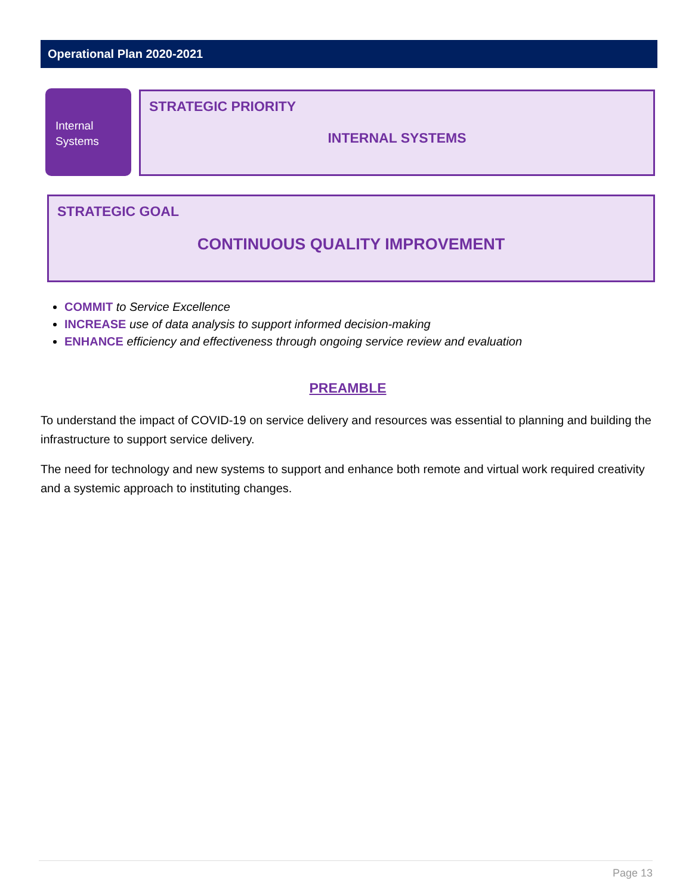Operational Plan 2020-2021
Internal
Systems
STRATEGIC PRIORITY
INTERNAL SYSTEMS
STRATEGIC GOAL
CONTINUOUS QUALITY IMPROVEMENT
COMMIT to Service Excellence
INCREASE use of data analysis to support informed decision-making
ENHANCE efficiency and effectiveness through ongoing service review and evaluation
PREAMBLE
To understand the impact of COVID-19 on service delivery and resources was essential to planning and building the infrastructure to support service delivery.
The need for technology and new systems to support and enhance both remote and virtual work required creativity and a systemic approach to instituting changes.
Page 13